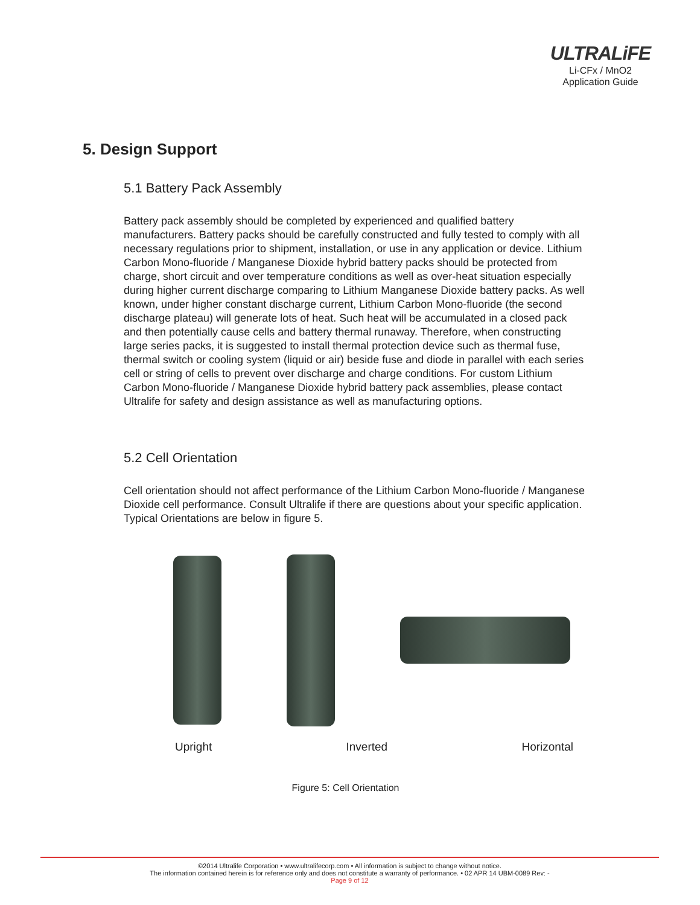ULTRALiFE
Li-CFx / MnO2
Application Guide
5. Design Support
5.1 Battery Pack Assembly
Battery pack assembly should be completed by experienced and qualified battery manufacturers. Battery packs should be carefully constructed and fully tested to comply with all necessary regulations prior to shipment, installation, or use in any application or device. Lithium Carbon Mono-fluoride / Manganese Dioxide hybrid battery packs should be protected from charge, short circuit and over temperature conditions as well as over-heat situation especially during higher current discharge comparing to Lithium Manganese Dioxide battery packs. As well known, under higher constant discharge current, Lithium Carbon Mono-fluoride (the second discharge plateau) will generate lots of heat. Such heat will be accumulated in a closed pack and then potentially cause cells and battery thermal runaway. Therefore, when constructing large series packs, it is suggested to install thermal protection device such as thermal fuse, thermal switch or cooling system (liquid or air) beside fuse and diode in parallel with each series cell or string of cells to prevent over discharge and charge conditions. For custom Lithium Carbon Mono-fluoride / Manganese Dioxide hybrid battery pack assemblies, please contact Ultralife for safety and design assistance as well as manufacturing options.
5.2 Cell Orientation
Cell orientation should not affect performance of the Lithium Carbon Mono-fluoride / Manganese Dioxide cell performance. Consult Ultralife if there are questions about your specific application. Typical Orientations are below in figure 5.
Upright Inverted Horizontal
Figure 5: Cell Orientation
©2014 Ultralife Corporation • www.ultralifecorp.com • All information is subject to change without notice.
The information contained herein is for reference only and does not constitute a warranty of performance. • 02 APR 14 UBM-0089 Rev: -
Page 9 of 12